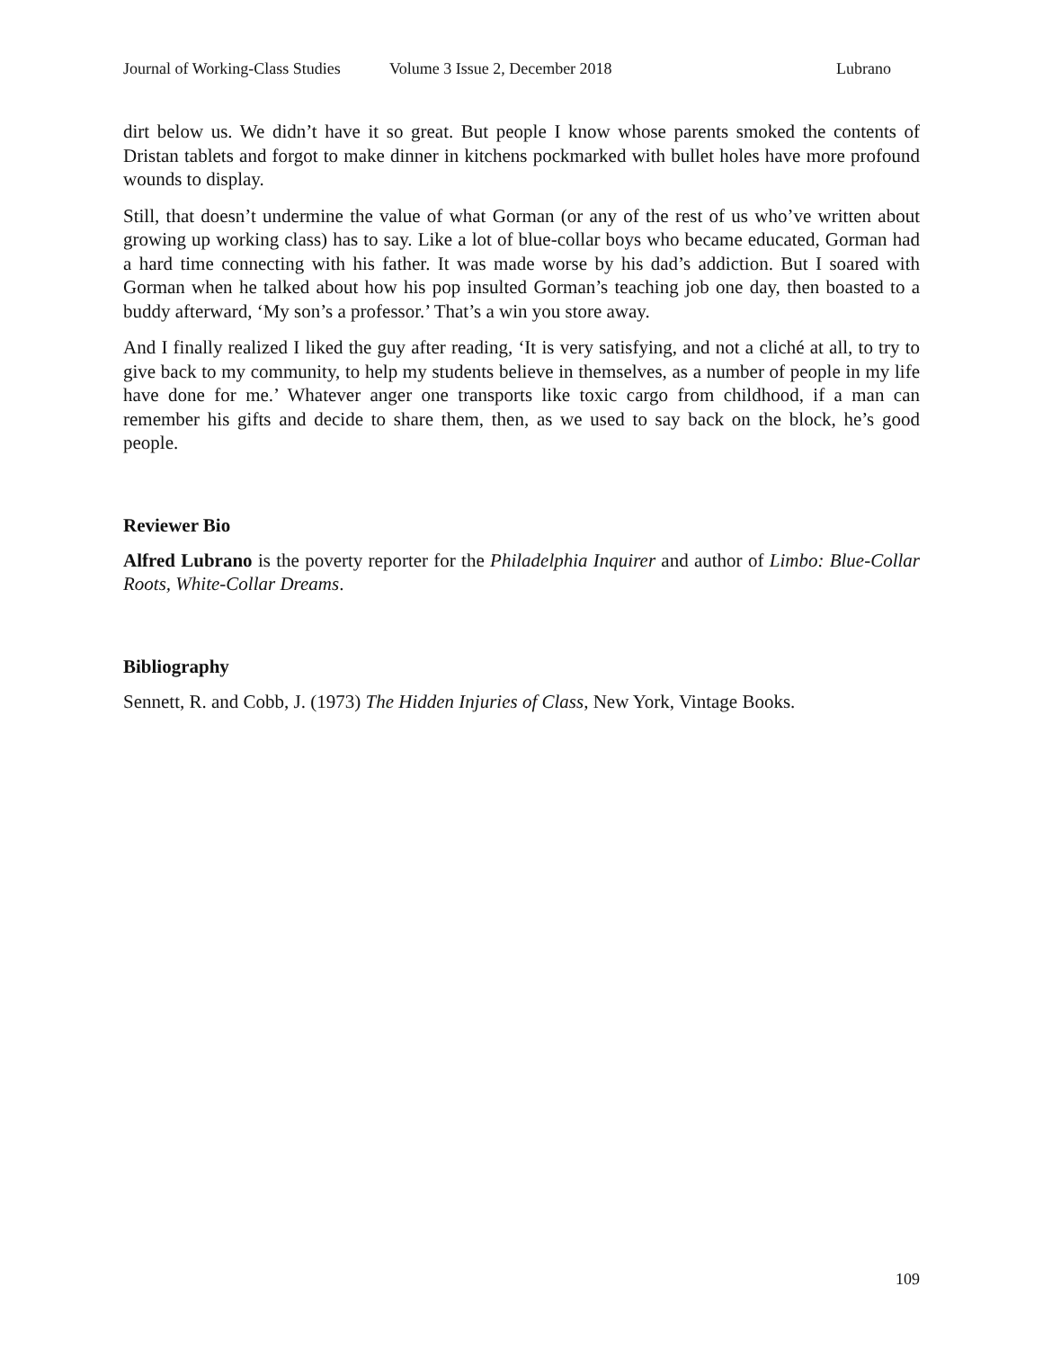Journal of Working-Class Studies Volume 3 Issue 2, December 2018 Lubrano
dirt below us. We didn’t have it so great. But people I know whose parents smoked the contents of Dristan tablets and forgot to make dinner in kitchens pockmarked with bullet holes have more profound wounds to display.
Still, that doesn’t undermine the value of what Gorman (or any of the rest of us who’ve written about growing up working class) has to say. Like a lot of blue-collar boys who became educated, Gorman had a hard time connecting with his father. It was made worse by his dad’s addiction. But I soared with Gorman when he talked about how his pop insulted Gorman’s teaching job one day, then boasted to a buddy afterward, ‘My son’s a professor.’ That’s a win you store away.
And I finally realized I liked the guy after reading, ‘It is very satisfying, and not a cliché at all, to try to give back to my community, to help my students believe in themselves, as a number of people in my life have done for me.’ Whatever anger one transports like toxic cargo from childhood, if a man can remember his gifts and decide to share them, then, as we used to say back on the block, he’s good people.
Reviewer Bio
Alfred Lubrano is the poverty reporter for the Philadelphia Inquirer and author of Limbo: Blue-Collar Roots, White-Collar Dreams.
Bibliography
Sennett, R. and Cobb, J. (1973) The Hidden Injuries of Class, New York, Vintage Books.
109